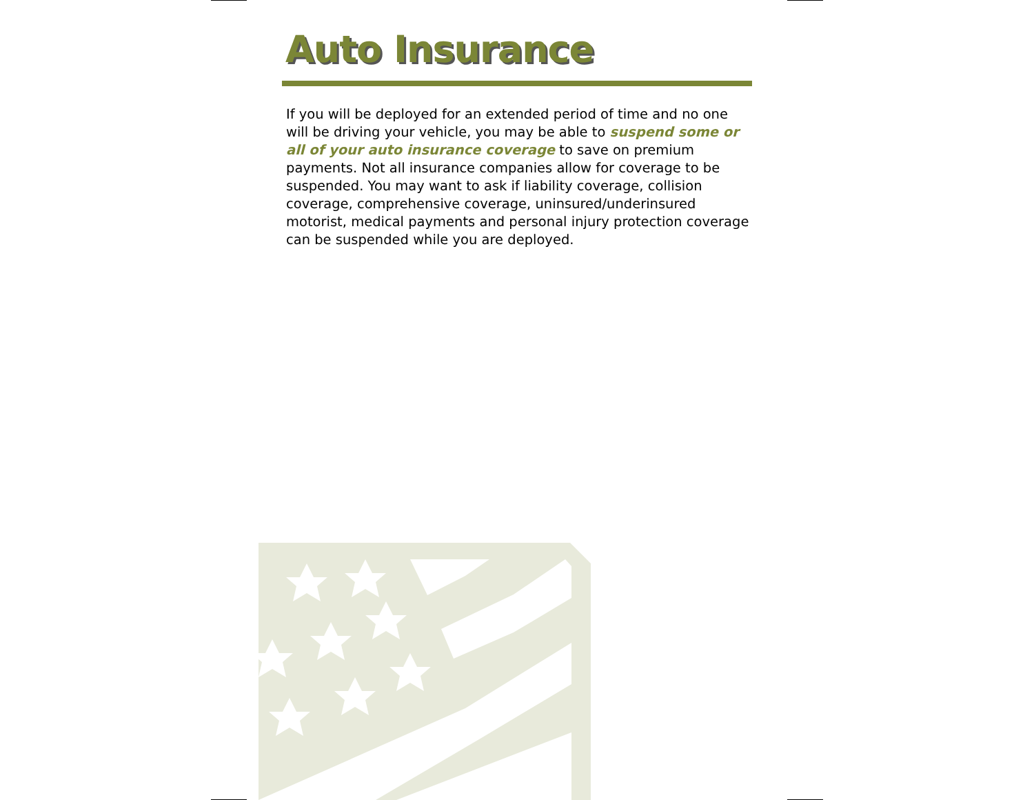Auto Insurance
If you will be deployed for an extended period of time and no one will be driving your vehicle, you may be able to suspend some or all of your auto insurance coverage to save on premium payments. Not all insurance companies allow for coverage to be suspended. You may want to ask if liability coverage, collision coverage, comprehensive coverage, uninsured/underinsured motorist, medical payments and personal injury protection coverage can be suspended while you are deployed.